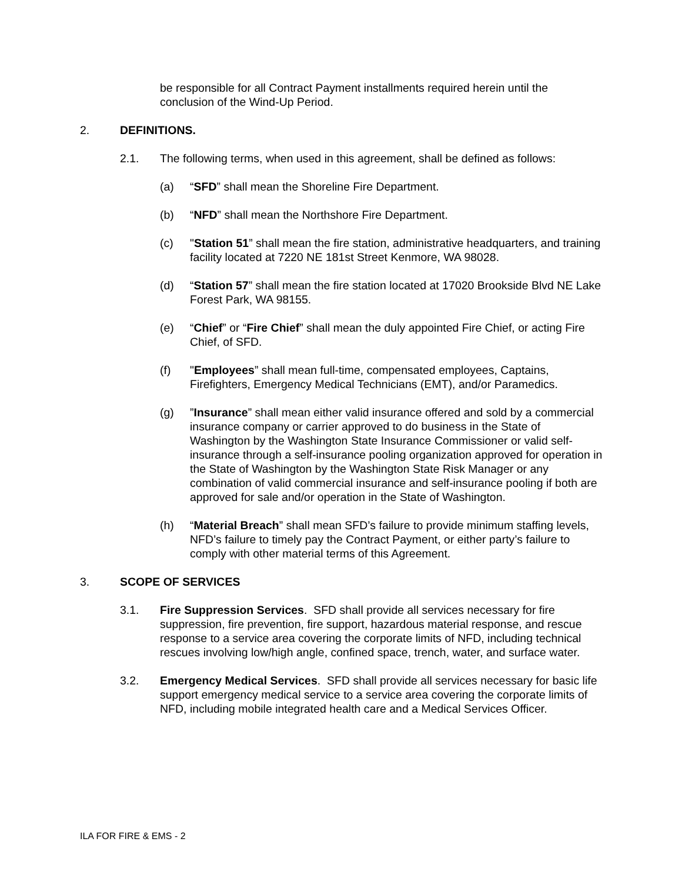be responsible for all Contract Payment installments required herein until the conclusion of the Wind-Up Period.
2. DEFINITIONS.
2.1. The following terms, when used in this agreement, shall be defined as follows:
(a) “SFD” shall mean the Shoreline Fire Department.
(b) “NFD” shall mean the Northshore Fire Department.
(c) "Station 51” shall mean the fire station, administrative headquarters, and training facility located at 7220 NE 181st Street Kenmore, WA 98028.
(d) “Station 57” shall mean the fire station located at 17020 Brookside Blvd NE Lake Forest Park, WA 98155.
(e) “Chief” or “Fire Chief” shall mean the duly appointed Fire Chief, or acting Fire Chief, of SFD.
(f) "Employees” shall mean full-time, compensated employees, Captains, Firefighters, Emergency Medical Technicians (EMT), and/or Paramedics.
(g)”Insurance” shall mean either valid insurance offered and sold by a commercial insurance company or carrier approved to do business in the State of Washington by the Washington State Insurance Commissioner or valid self-insurance through a self-insurance pooling organization approved for operation in the State of Washington by the Washington State Risk Manager or any combination of valid commercial insurance and self-insurance pooling if both are approved for sale and/or operation in the State of Washington.
(h) “Material Breach” shall mean SFD’s failure to provide minimum staffing levels, NFD’s failure to timely pay the Contract Payment, or either party’s failure to comply with other material terms of this Agreement.
3. SCOPE OF SERVICES
3.1. Fire Suppression Services. SFD shall provide all services necessary for fire suppression, fire prevention, fire support, hazardous material response, and rescue response to a service area covering the corporate limits of NFD, including technical rescues involving low/high angle, confined space, trench, water, and surface water.
3.2. Emergency Medical Services. SFD shall provide all services necessary for basic life support emergency medical service to a service area covering the corporate limits of NFD, including mobile integrated health care and a Medical Services Officer.
ILA FOR FIRE & EMS - 2